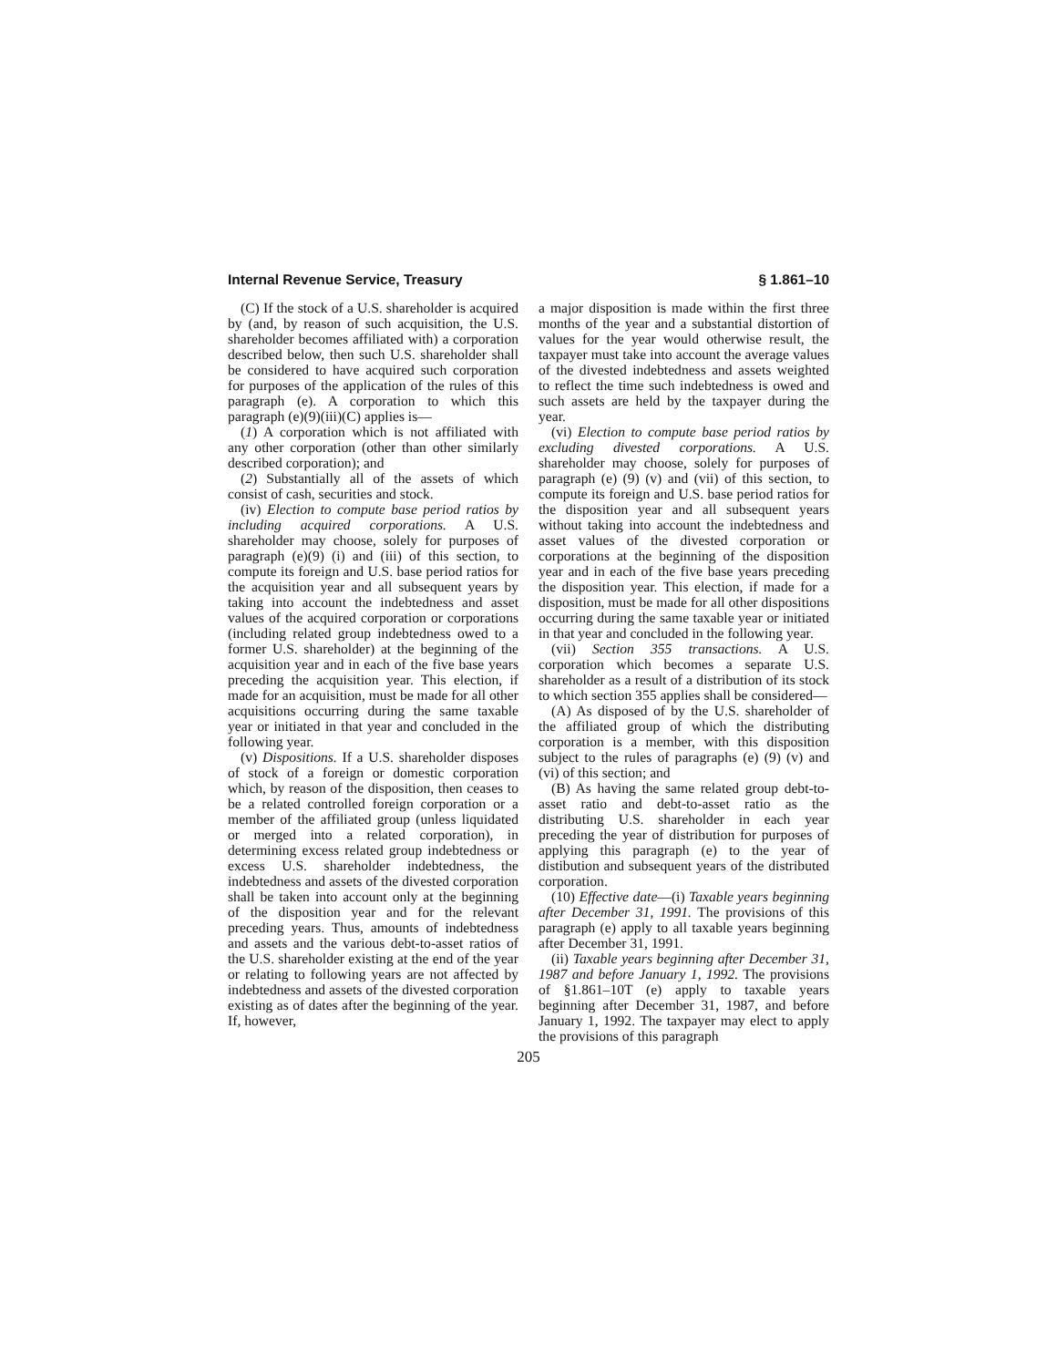Internal Revenue Service, Treasury § 1.861–10
(C) If the stock of a U.S. shareholder is acquired by (and, by reason of such acquisition, the U.S. shareholder becomes affiliated with) a corporation described below, then such U.S. shareholder shall be considered to have acquired such corporation for purposes of the application of the rules of this paragraph (e). A corporation to which this paragraph (e)(9)(iii)(C) applies is—
(1) A corporation which is not affiliated with any other corporation (other than other similarly described corporation); and
(2) Substantially all of the assets of which consist of cash, securities and stock.
(iv) Election to compute base period ratios by including acquired corporations. A U.S. shareholder may choose, solely for purposes of paragraph (e)(9) (i) and (iii) of this section, to compute its foreign and U.S. base period ratios for the acquisition year and all subsequent years by taking into account the indebtedness and asset values of the acquired corporation or corporations (including related group indebtedness owed to a former U.S. shareholder) at the beginning of the acquisition year and in each of the five base years preceding the acquisition year. This election, if made for an acquisition, must be made for all other acquisitions occurring during the same taxable year or initiated in that year and concluded in the following year.
(v) Dispositions. If a U.S. shareholder disposes of stock of a foreign or domestic corporation which, by reason of the disposition, then ceases to be a related controlled foreign corporation or a member of the affiliated group (unless liquidated or merged into a related corporation), in determining excess related group indebtedness or excess U.S. shareholder indebtedness, the indebtedness and assets of the divested corporation shall be taken into account only at the beginning of the disposition year and for the relevant preceding years. Thus, amounts of indebtedness and assets and the various debt-to-asset ratios of the U.S. shareholder existing at the end of the year or relating to following years are not affected by indebtedness and assets of the divested corporation existing as of dates after the beginning of the year. If, however,
a major disposition is made within the first three months of the year and a substantial distortion of values for the year would otherwise result, the taxpayer must take into account the average values of the divested indebtedness and assets weighted to reflect the time such indebtedness is owed and such assets are held by the taxpayer during the year.
(vi) Election to compute base period ratios by excluding divested corporations. A U.S. shareholder may choose, solely for purposes of paragraph (e) (9) (v) and (vii) of this section, to compute its foreign and U.S. base period ratios for the disposition year and all subsequent years without taking into account the indebtedness and asset values of the divested corporation or corporations at the beginning of the disposition year and in each of the five base years preceding the disposition year. This election, if made for a disposition, must be made for all other dispositions occurring during the same taxable year or initiated in that year and concluded in the following year.
(vii) Section 355 transactions. A U.S. corporation which becomes a separate U.S. shareholder as a result of a distribution of its stock to which section 355 applies shall be considered—
(A) As disposed of by the U.S. shareholder of the affiliated group of which the distributing corporation is a member, with this disposition subject to the rules of paragraphs (e) (9) (v) and (vi) of this section; and
(B) As having the same related group debt-to-asset ratio and debt-to-asset ratio as the distributing U.S. shareholder in each year preceding the year of distribution for purposes of applying this paragraph (e) to the year of distibution and subsequent years of the distributed corporation.
(10) Effective date—(i) Taxable years beginning after December 31, 1991. The provisions of this paragraph (e) apply to all taxable years beginning after December 31, 1991.
(ii) Taxable years beginning after December 31, 1987 and before January 1, 1992. The provisions of §1.861–10T (e) apply to taxable years beginning after December 31, 1987, and before January 1, 1992. The taxpayer may elect to apply the provisions of this paragraph
205